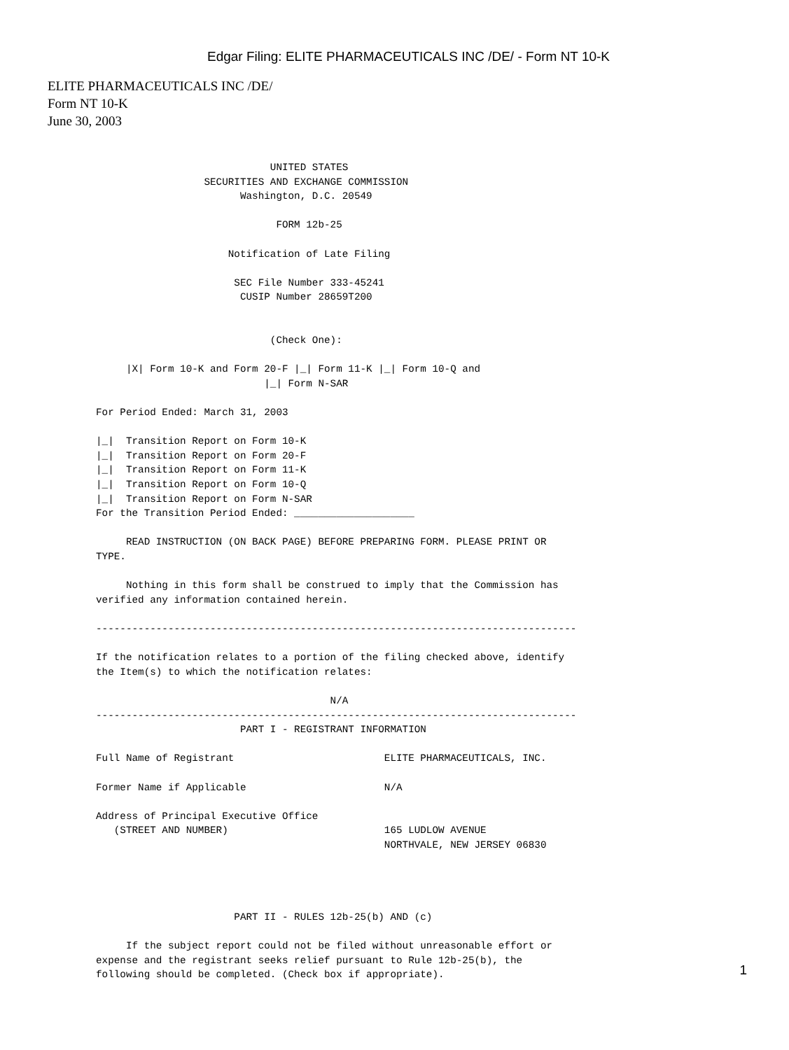Edgar Filing: ELITE PHARMACEUTICALS INC /DE/ - Form NT 10-K
ELITE PHARMACEUTICALS INC /DE/
Form NT 10-K
June 30, 2003
                             UNITED STATES
                  SECURITIES AND EXCHANGE COMMISSION
                        Washington, D.C. 20549

                              FORM 12b-25

                      Notification of Late Filing

                       SEC File Number 333-45241
                        CUSIP Number 28659T200


                             (Check One):

     |X| Form 10-K and Form 20-F |_| Form 11-K |_| Form 10-Q and
                            |_| Form N-SAR

For Period Ended: March 31, 2003

|_|  Transition Report on Form 10-K
|_|  Transition Report on Form 20-F
|_|  Transition Report on Form 11-K
|_|  Transition Report on Form 10-Q
|_|  Transition Report on Form N-SAR
For the Transition Period Ended: ____________________

     READ INSTRUCTION (ON BACK PAGE) BEFORE PREPARING FORM. PLEASE PRINT OR
TYPE.

     Nothing in this form shall be construed to imply that the Commission has
verified any information contained herein.

--------------------------------------------------------------------------------

If the notification relates to a portion of the filing checked above, identify
the Item(s) to which the notification relates:

                                       N/A
--------------------------------------------------------------------------------
                        PART I - REGISTRANT INFORMATION

Full Name of Registrant                         ELITE PHARMACEUTICALS, INC.

Former Name if Applicable                       N/A

Address of Principal Executive Office
   (STREET AND NUMBER)                          165 LUDLOW AVENUE
                                                NORTHVALE, NEW JERSEY 06830




                       PART II - RULES 12b-25(b) AND (c)

     If the subject report could not be filed without unreasonable effort or
expense and the registrant seeks relief pursuant to Rule 12b-25(b), the
following should be completed. (Check box if appropriate).
1